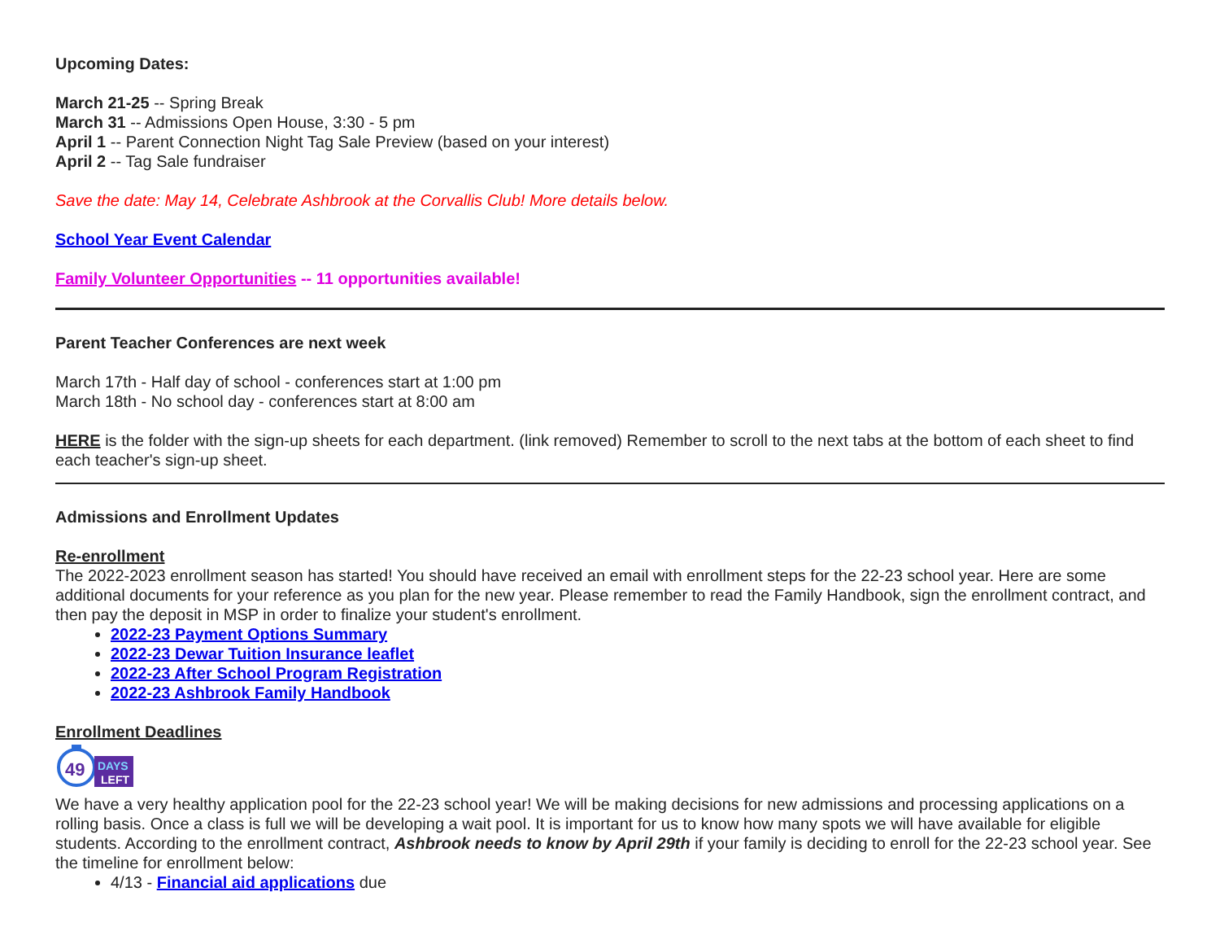Upcoming Dates:
March 21-25 -- Spring Break
March 31 -- Admissions Open House, 3:30 - 5 pm
April 1 -- Parent Connection Night Tag Sale Preview (based on your interest)
April 2 -- Tag Sale fundraiser
Save the date: May 14, Celebrate Ashbrook at the Corvallis Club! More details below.
School Year Event Calendar
Family Volunteer Opportunities -- 11 opportunities available!
Parent Teacher Conferences are next week
March 17th - Half day of school - conferences start at 1:00 pm
March 18th - No school day - conferences start at 8:00 am
HERE is the folder with the sign-up sheets for each department. (link removed) Remember to scroll to the next tabs at the bottom of each sheet to find each teacher's sign-up sheet.
Admissions and Enrollment Updates
Re-enrollment
The 2022-2023 enrollment season has started! You should have received an email with enrollment steps for the 22-23 school year. Here are some additional documents for your reference as you plan for the new year. Please remember to read the Family Handbook, sign the enrollment contract, and then pay the deposit in MSP in order to finalize your student's enrollment.
2022-23 Payment Options Summary
2022-23 Dewar Tuition Insurance leaflet
2022-23 After School Program Registration
2022-23 Ashbrook Family Handbook
Enrollment Deadlines
49
DAYS
LEFT
We have a very healthy application pool for the 22-23 school year! We will be making decisions for new admissions and processing applications on a rolling basis. Once a class is full we will be developing a wait pool. It is important for us to know how many spots we will have available for eligible students. According to the enrollment contract, Ashbrook needs to know by April 29th if your family is deciding to enroll for the 22-23 school year. See the timeline for enrollment below:
4/13 - Financial aid applications due